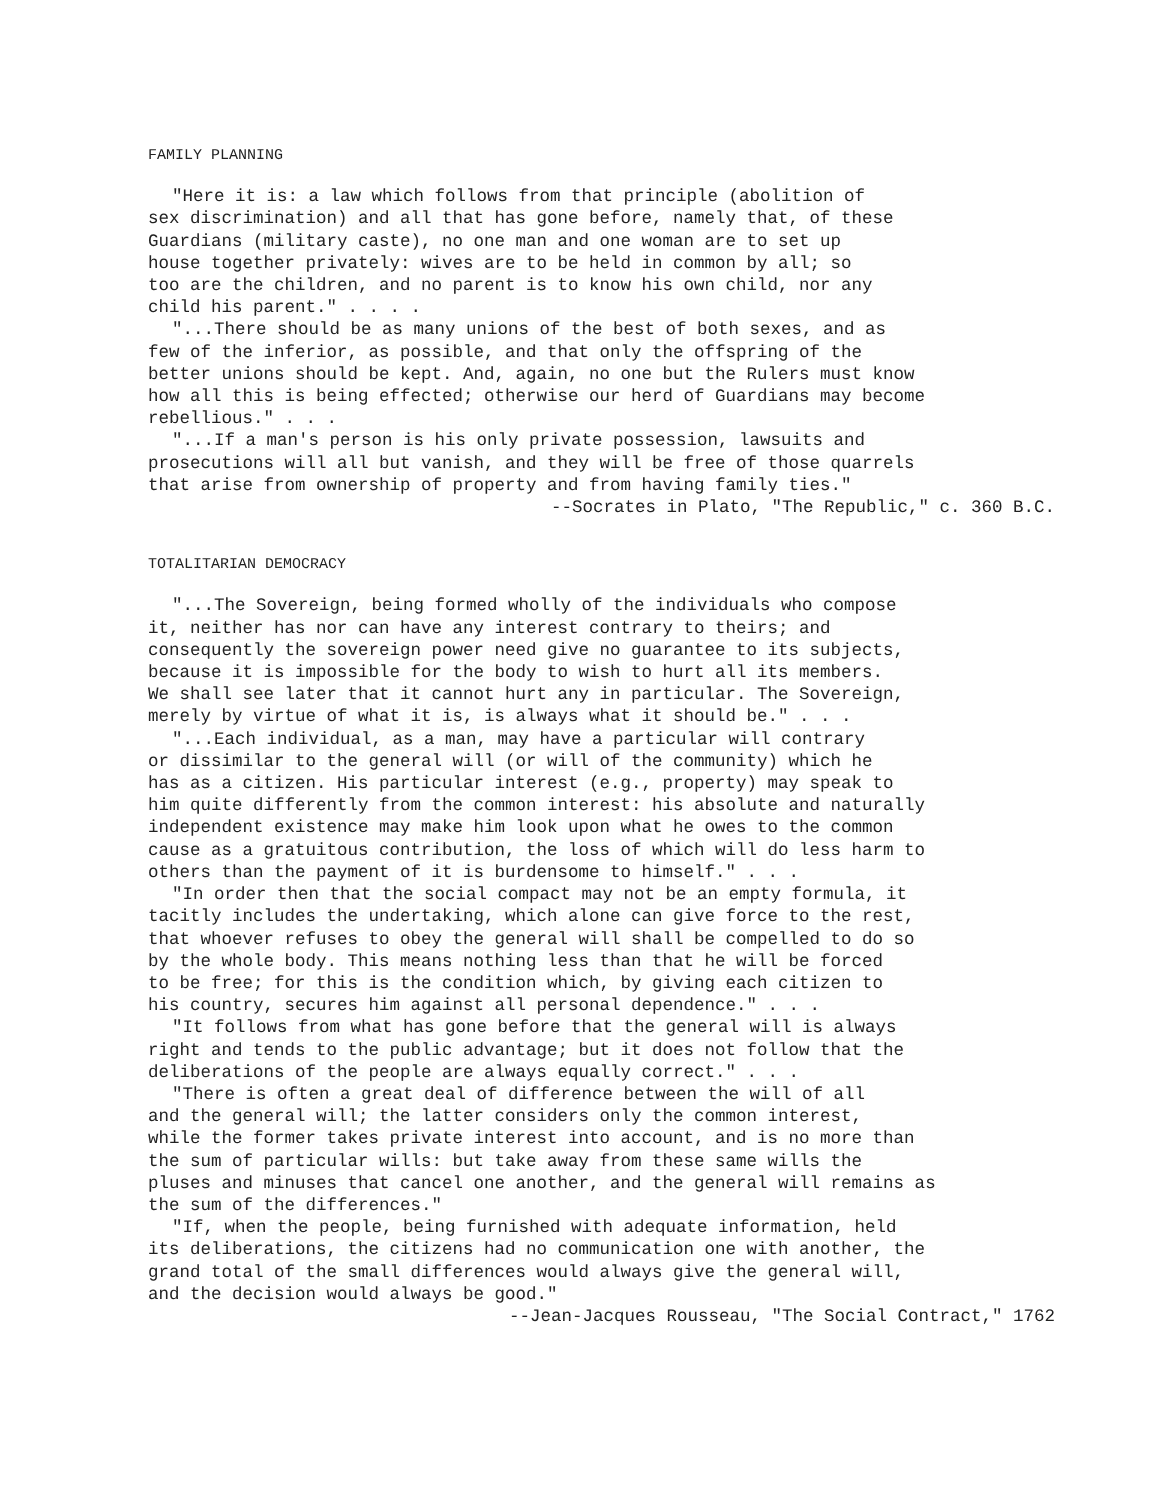FAMILY PLANNING
"Here it is: a law which follows from that principle (abolition of sex discrimination) and all that has gone before, namely that, of these Guardians (military caste), no one man and one woman are to set up house together privately: wives are to be held in common by all; so too are the children, and no parent is to know his own child, nor any child his parent." . . . .
"...There should be as many unions of the best of both sexes, and as few of the inferior, as possible, and that only the offspring of the better unions should be kept. And, again, no one but the Rulers must know how all this is being effected; otherwise our herd of Guardians may become rebellious." . . .
"...If a man's person is his only private possession, lawsuits and prosecutions will all but vanish, and they will be free of those quarrels that arise from ownership of property and from having family ties."
--Socrates in Plato, "The Republic," c. 360 B.C.
TOTALITARIAN DEMOCRACY
"...The Sovereign, being formed wholly of the individuals who compose it, neither has nor can have any interest contrary to theirs; and consequently the sovereign power need give no guarantee to its subjects, because it is impossible for the body to wish to hurt all its members. We shall see later that it cannot hurt any in particular. The Sovereign, merely by virtue of what it is, is always what it should be." . . .
"...Each individual, as a man, may have a particular will contrary or dissimilar to the general will (or will of the community) which he has as a citizen. His particular interest (e.g., property) may speak to him quite differently from the common interest: his absolute and naturally independent existence may make him look upon what he owes to the common cause as a gratuitous contribution, the loss of which will do less harm to others than the payment of it is burdensome to himself." . . .
"In order then that the social compact may not be an empty formula, it tacitly includes the undertaking, which alone can give force to the rest, that whoever refuses to obey the general will shall be compelled to do so by the whole body. This means nothing less than that he will be forced to be free; for this is the condition which, by giving each citizen to his country, secures him against all personal dependence." . . .
"It follows from what has gone before that the general will is always right and tends to the public advantage; but it does not follow that the deliberations of the people are always equally correct." . . .
"There is often a great deal of difference between the will of all and the general will; the latter considers only the common interest, while the former takes private interest into account, and is no more than the sum of particular wills: but take away from these same wills the pluses and minuses that cancel one another, and the general will remains as the sum of the differences."
"If, when the people, being furnished with adequate information, held its deliberations, the citizens had no communication one with another, the grand total of the small differences would always give the general will, and the decision would always be good."
--Jean-Jacques Rousseau, "The Social Contract," 1762